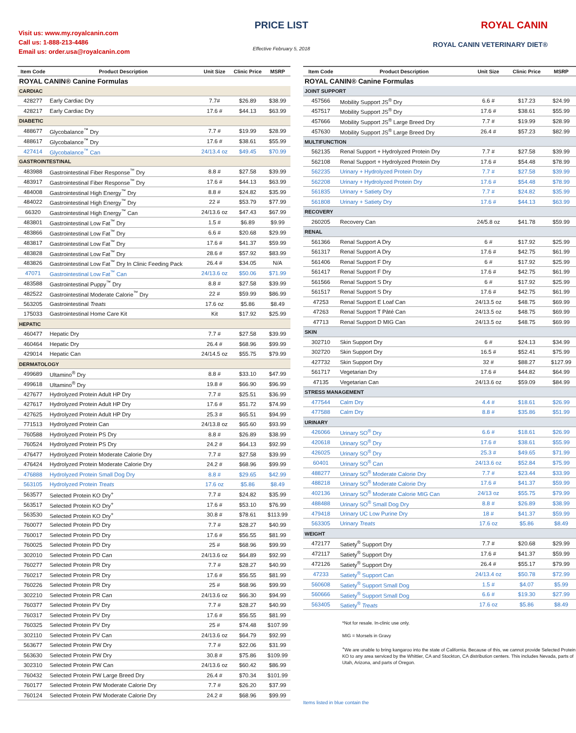Visit us: www.my.royalcanin.com
Call us: 1-888-213-4486
Email us: order.usa@royalcanin.com
PRICE LIST
Effective February 5, 2018
ROYAL CANIN
ROYAL CANIN VETERINARY DIET®
| Item Code | Product Description | Unit Size | Clinic Price | MSRP |
| --- | --- | --- | --- | --- |
| ROYAL CANIN® Canine Formulas | | | | |
| CARDIAC | | | | |
| 428277 | Early Cardiac Dry | 7.7# | $26.89 | $38.99 |
| 428217 | Early Cardiac Dry | 17.6 # | $44.13 | $63.99 |
| DIABETIC | | | | |
| 488677 | Glycobalance<sup>™</sup> Dry | 7.7 # | $19.99 | $28.99 |
| 488617 | Glycobalance<sup>™</sup> Dry | 17.6 # | $38.61 | $55.99 |
| 427414 | Glycobalance<sup>™</sup> Can | 24/13.4 oz | $49.45 | $70.99 |
| GASTROINTESTINAL | | | | |
| 483988 | Gastrointestinal Fiber Response<sup>™</sup> Dry | 8.8 # | $27.58 | $39.99 |
| 483917 | Gastrointestinal Fiber Response<sup>™</sup> Dry | 17.6 # | $44.13 | $63.99 |
| 484008 | Gastrointestinal High Energy<sup>™</sup> Dry | 8.8 # | $24.82 | $35.99 |
| 484022 | Gastrointestinal High Energy<sup>™</sup> Dry | 22 # | $53.79 | $77.99 |
| 66320 | Gastrointestinal High Energy<sup>™</sup> Can | 24/13.6 oz | $47.43 | $67.99 |
| 483801 | Gastrointestinal Low Fat<sup>™</sup> Dry | 1.5 # | $6.89 | $9.99 |
| 483866 | Gastrointestinal Low Fat<sup>™</sup> Dry | 6.6 # | $20.68 | $29.99 |
| 483817 | Gastrointestinal Low Fat<sup>™</sup> Dry | 17.6 # | $41.37 | $59.99 |
| 483828 | Gastrointestinal Low Fat<sup>™</sup> Dry | 28.6 # | $57.92 | $83.99 |
| 483826 | Gastrointestinal Low Fat<sup>™</sup> Dry In Clinic Feeding Pack | 26.4 # | $34.05 | N/A |
| 47071 | Gastrointestinal Low Fat<sup>™</sup> Can | 24/13.6 oz | $50.06 | $71.99 |
| 483588 | Gastrointestinal Puppy<sup>™</sup> Dry | 8.8 # | $27.58 | $39.99 |
| 482522 | Gastrointestinal Moderate Calorie<sup>™</sup> Dry | 22 # | $59.99 | $86.99 |
| 563205 | Gastrointestinal Treats | 17.6 oz | $5.86 | $8.49 |
| 175033 | Gastrointestinal Home Care Kit | Kit | $17.92 | $25.99 |
| HEPATIC | | | | |
| 460477 | Hepatic Dry | 7.7 # | $27.58 | $39.99 |
| 460464 | Hepatic Dry | 26.4 # | $68.96 | $99.99 |
| 429014 | Hepatic Can | 24/14.5 oz | $55.75 | $79.99 |
| DERMATOLOGY | | | | |
| 499689 | Ultamino<sup>®</sup> Dry | 8.8 # | $33.10 | $47.99 |
| 499618 | Ultamino<sup>®</sup> Dry | 19.8 # | $66.90 | $96.99 |
| 427677 | Hydrolyzed Protein Adult HP Dry | 7.7 # | $25.51 | $36.99 |
| 427617 | Hydrolyzed Protein Adult HP Dry | 17.6 # | $51.72 | $74.99 |
| 427625 | Hydrolyzed Protein Adult HP Dry | 25.3 # | $65.51 | $94.99 |
| 771513 | Hydrolyzed Protein Can | 24/13.8 oz | $65.60 | $93.99 |
| 760588 | Hydrolyzed Protein PS Dry | 8.8 # | $26.89 | $38.99 |
| 760524 | Hydrolyzed Protein PS Dry | 24.2 # | $64.13 | $92.99 |
| 476477 | Hydrolyzed Protein Moderate Calorie Dry | 7.7 # | $27.58 | $39.99 |
| 476424 | Hydrolyzed Protein Moderate Calorie Dry | 24.2 # | $68.96 | $99.99 |
| 476888 | Hydrolyzed Protein Small Dog Dry | 8.8 # | $29.65 | $42.99 |
| 563105 | Hydrolyzed Protein Treats | 17.6 oz | $5.86 | $8.49 |
| 563577 | Selected Protein KO Dry<sup>+</sup> | 7.7 # | $24.82 | $35.99 |
| 563517 | Selected Protein KO Dry<sup>+</sup> | 17.6 # | $53.10 | $76.99 |
| 563530 | Selected Protein KO Dry<sup>+</sup> | 30.8 # | $78.61 | $113.99 |
| 760077 | Selected Protein PD Dry | 7.7 # | $28.27 | $40.99 |
| 760017 | Selected Protein PD Dry | 17.6 # | $56.55 | $81.99 |
| 760025 | Selected Protein PD Dry | 25 # | $68.96 | $99.99 |
| 302010 | Selected Protein PD Can | 24/13.6 oz | $64.89 | $92.99 |
| 760277 | Selected Protein PR Dry | 7.7 # | $28.27 | $40.99 |
| 760217 | Selected Protein PR Dry | 17.6 # | $56.55 | $81.99 |
| 760226 | Selected Protein PR Dry | 25 # | $68.96 | $99.99 |
| 302210 | Selected Protein PR Can | 24/13.6 oz | $66.30 | $94.99 |
| 760377 | Selected Protein PV Dry | 7.7 # | $28.27 | $40.99 |
| 760317 | Selected Protein PV Dry | 17.6 # | $56.55 | $81.99 |
| 760325 | Selected Protein PV Dry | 25 # | $74.48 | $107.99 |
| 302110 | Selected Protein PV Can | 24/13.6 oz | $64.79 | $92.99 |
| 563677 | Selected Protein PW Dry | 7.7 # | $22.06 | $31.99 |
| 563630 | Selected Protein PW Dry | 30.8 # | $75.86 | $109.99 |
| 302310 | Selected Protein PW Can | 24/13.6 oz | $60.42 | $86.99 |
| 760432 | Selected Protein PW Large Breed Dry | 26.4 # | $70.34 | $101.99 |
| 760177 | Selected Protein PW Moderate Calorie Dry | 7.7 # | $26.20 | $37.99 |
| 760124 | Selected Protein PW Moderate Calorie Dry | 24.2 # | $68.96 | $99.99 |
| Item Code | Product Description | Unit Size | Clinic Price | MSRP |
| --- | --- | --- | --- | --- |
| ROYAL CANIN® Canine Formulas | | | | |
| JOINT SUPPORT | | | | |
| 457566 | Mobility Support JS<sup>®</sup> Dry | 6.6 # | $17.23 | $24.99 |
| 457517 | Mobility Support JS<sup>®</sup> Dry | 17.6 # | $38.61 | $55.99 |
| 457666 | Mobility Support JS<sup>®</sup> Large Breed Dry | 7.7 # | $19.99 | $28.99 |
| 457630 | Mobility Support JS<sup>®</sup> Large Breed Dry | 26.4 # | $57.23 | $82.99 |
| MULTIFUNCTION | | | | |
| 562135 | Renal Support + Hydrolyzed Protein Dry | 7.7 # | $27.58 | $39.99 |
| 562108 | Renal Support + Hydrolyzed Protein Dry | 17.6 # | $54.48 | $78.99 |
| 562235 | Urinary + Hydrolyzed Protein Dry | 7.7 # | $27.58 | $39.99 |
| 562208 | Urinary + Hydrolyzed Protein Dry | 17.6 # | $54.48 | $78.99 |
| 561835 | Urinary + Satiety Dry | 7.7 # | $24.82 | $35.99 |
| 561808 | Urinary + Satiety Dry | 17.6 # | $44.13 | $63.99 |
| RECOVERY | | | | |
| 260205 | Recovery Can | 24/5.8 oz | $41.78 | $59.99 |
| RENAL | | | | |
| 561366 | Renal Support A Dry | 6 # | $17.92 | $25.99 |
| 561317 | Renal Support A Dry | 17.6 # | $42.75 | $61.99 |
| 561406 | Renal Support F Dry | 6 # | $17.92 | $25.99 |
| 561417 | Renal Support F Dry | 17.6 # | $42.75 | $61.99 |
| 561566 | Renal Support S Dry | 6 # | $17.92 | $25.99 |
| 561517 | Renal Support S Dry | 17.6 # | $42.75 | $61.99 |
| 47253 | Renal Support E Loaf Can | 24/13.5 oz | $48.75 | $69.99 |
| 47263 | Renal Support T Pâté Can | 24/13.5 oz | $48.75 | $69.99 |
| 47713 | Renal Support D MIG Can | 24/13.5 oz | $48.75 | $69.99 |
| SKIN | | | | |
| 302710 | Skin Support Dry | 6 # | $24.13 | $34.99 |
| 302720 | Skin Support Dry | 16.5 # | $52.41 | $75.99 |
| 427732 | Skin Support Dry | 32 # | $88.27 | $127.99 |
| 561717 | Vegetarian Dry | 17.6 # | $44.82 | $64.99 |
| 47135 | Vegetarian Can | 24/13.6 oz | $59.09 | $84.99 |
| STRESS MANAGEMENT | | | | |
| 477544 | Calm Dry | 4.4 # | $18.61 | $26.99 |
| 477588 | Calm Dry | 8.8 # | $35.86 | $51.99 |
| URINARY | | | | |
| 426066 | Urinary SO<sup>®</sup> Dry | 6.6 # | $18.61 | $26.99 |
| 420618 | Urinary SO<sup>®</sup> Dry | 17.6 # | $38.61 | $55.99 |
| 426025 | Urinary SO<sup>®</sup> Dry | 25.3 # | $49.65 | $71.99 |
| 60401 | Urinary SO<sup>®</sup> Can | 24/13.6 oz | $52.84 | $75.99 |
| 488277 | Urinary SO<sup>®</sup> Moderate Calorie Dry | 7.7 # | $23.44 | $33.99 |
| 488218 | Urinary SO<sup>®</sup> Moderate Calorie Dry | 17.6 # | $41.37 | $59.99 |
| 402136 | Urinary SO<sup>®</sup> Moderate Calorie MIG Can | 24/13 oz | $55.75 | $79.99 |
| 488488 | Urinary SO<sup>®</sup> Small Dog Dry | 8.8 # | $26.89 | $38.99 |
| 479418 | Urinary UC Low Purine Dry | 18 # | $41.37 | $59.99 |
| 563305 | Urinary Treats | 17.6 oz | $5.86 | $8.49 |
| WEIGHT | | | | |
| 472177 | Satiety<sup>®</sup> Support Dry | 7.7 # | $20.68 | $29.99 |
| 472117 | Satiety<sup>®</sup> Support Dry | 17.6 # | $41.37 | $59.99 |
| 472126 | Satiety<sup>®</sup> Support Dry | 26.4 # | $55.17 | $79.99 |
| 47233 | Satiety<sup>®</sup> Support Can | 24/13.4 oz | $50.78 | $72.99 |
| 560608 | Satiety<sup>®</sup> Support Small Dog | 1.5 # | $4.07 | $5.99 |
| 560666 | Satiety<sup>®</sup> Support Small Dog | 6.6 # | $19.30 | $27.99 |
| 563405 | Satiety<sup>®</sup> Treats | 17.6 oz | $5.86 | $8.49 |
*Not for resale. In-clinic use only.
MIG = Morsels in Gravy
<sup>+</sup>We are unable to bring kangaroo into the state of California. Because of this, we cannot provide Selected Protein KO to any area serviced by the Whittier, CA and Stockton, CA distribution centers. This includes Nevada, parts of Utah, Arizona, and parts of Oregon.
Items listed in blue contain the